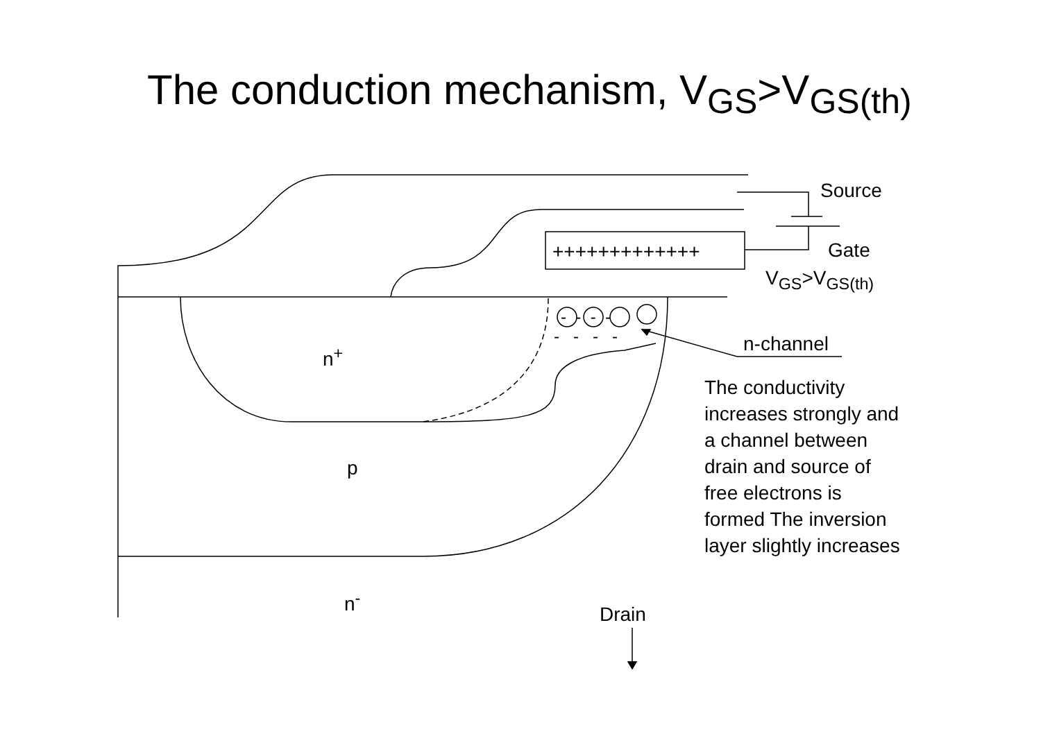The conduction mechanism, V<sub>GS</sub>>V<sub>GS(th)</sub>
Source
Gate
+++++++++++++
V<sub>GS</sub>>V<sub>GS(th)</sub>
- - - -
- - - - n-channel
n<sup>+</sup>
p
n<sup>-</sup>
Drain
The conductivity increases strongly and a channel between drain and source of free electrons is formed The inversion layer slightly increases